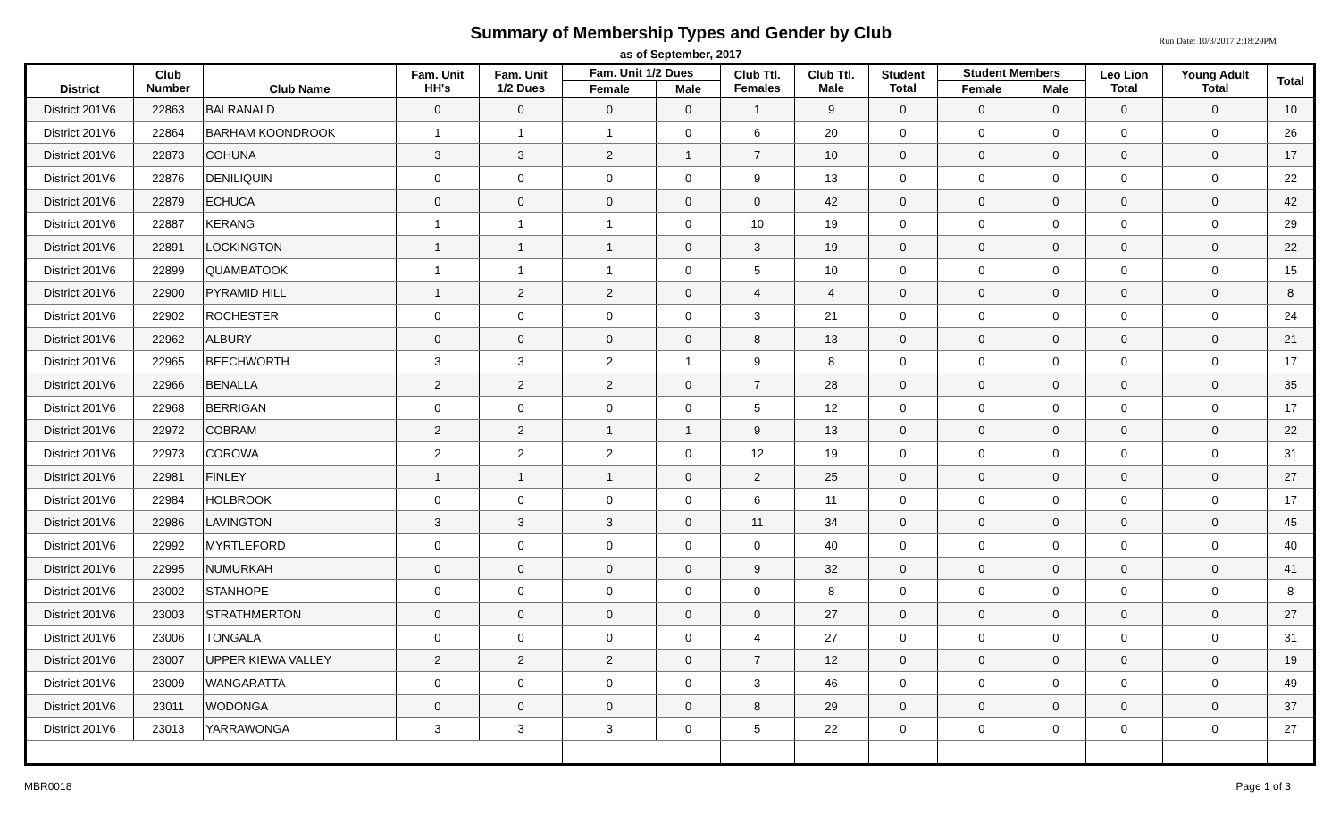Summary of Membership Types and Gender by Club
as of September, 2017
Run Date: 10/3/2017 2:18:29PM
| District | Club Number | Club Name | Fam. Unit HH's | Fam. Unit 1/2 Dues | Fam. Unit 1/2 Dues | | Club Ttl. Females | Club Ttl. Male | Student Total | Student Members | | Leo Lion Total | Young Adult Total | Total |
| --- | --- | --- | --- | --- | --- | --- | --- | --- | --- | --- | --- | --- | --- | --- |
| | | | | | Female | Male | | | | Female | Male | | | |
| District 201V6 | 22863 | BALRANALD | 0 | 0 | 0 | 0 | 1 | 9 | 0 | 0 | 0 | 0 | 0 | 10 |
| District 201V6 | 22864 | BARHAM KOONDROOK | 1 | 1 | 1 | 0 | 6 | 20 | 0 | 0 | 0 | 0 | 0 | 26 |
| District 201V6 | 22873 | COHUNA | 3 | 3 | 2 | 1 | 7 | 10 | 0 | 0 | 0 | 0 | 0 | 17 |
| District 201V6 | 22876 | DENILIQUIN | 0 | 0 | 0 | 0 | 9 | 13 | 0 | 0 | 0 | 0 | 0 | 22 |
| District 201V6 | 22879 | ECHUCA | 0 | 0 | 0 | 0 | 0 | 42 | 0 | 0 | 0 | 0 | 0 | 42 |
| District 201V6 | 22887 | KERANG | 1 | 1 | 1 | 0 | 10 | 19 | 0 | 0 | 0 | 0 | 0 | 29 |
| District 201V6 | 22891 | LOCKINGTON | 1 | 1 | 1 | 0 | 3 | 19 | 0 | 0 | 0 | 0 | 0 | 22 |
| District 201V6 | 22899 | QUAMBATOOK | 1 | 1 | 1 | 0 | 5 | 10 | 0 | 0 | 0 | 0 | 0 | 15 |
| District 201V6 | 22900 | PYRAMID HILL | 1 | 2 | 2 | 0 | 4 | 4 | 0 | 0 | 0 | 0 | 0 | 8 |
| District 201V6 | 22902 | ROCHESTER | 0 | 0 | 0 | 0 | 3 | 21 | 0 | 0 | 0 | 0 | 0 | 24 |
| District 201V6 | 22962 | ALBURY | 0 | 0 | 0 | 0 | 8 | 13 | 0 | 0 | 0 | 0 | 0 | 21 |
| District 201V6 | 22965 | BEECHWORTH | 3 | 3 | 2 | 1 | 9 | 8 | 0 | 0 | 0 | 0 | 0 | 17 |
| District 201V6 | 22966 | BENALLA | 2 | 2 | 2 | 0 | 7 | 28 | 0 | 0 | 0 | 0 | 0 | 35 |
| District 201V6 | 22968 | BERRIGAN | 0 | 0 | 0 | 0 | 5 | 12 | 0 | 0 | 0 | 0 | 0 | 17 |
| District 201V6 | 22972 | COBRAM | 2 | 2 | 1 | 1 | 9 | 13 | 0 | 0 | 0 | 0 | 0 | 22 |
| District 201V6 | 22973 | COROWA | 2 | 2 | 2 | 0 | 12 | 19 | 0 | 0 | 0 | 0 | 0 | 31 |
| District 201V6 | 22981 | FINLEY | 1 | 1 | 1 | 0 | 2 | 25 | 0 | 0 | 0 | 0 | 0 | 27 |
| District 201V6 | 22984 | HOLBROOK | 0 | 0 | 0 | 0 | 6 | 11 | 0 | 0 | 0 | 0 | 0 | 17 |
| District 201V6 | 22986 | LAVINGTON | 3 | 3 | 3 | 0 | 11 | 34 | 0 | 0 | 0 | 0 | 0 | 45 |
| District 201V6 | 22992 | MYRTLEFORD | 0 | 0 | 0 | 0 | 0 | 40 | 0 | 0 | 0 | 0 | 0 | 40 |
| District 201V6 | 22995 | NUMURKAH | 0 | 0 | 0 | 0 | 9 | 32 | 0 | 0 | 0 | 0 | 0 | 41 |
| District 201V6 | 23002 | STANHOPE | 0 | 0 | 0 | 0 | 0 | 8 | 0 | 0 | 0 | 0 | 0 | 8 |
| District 201V6 | 23003 | STRATHMERTON | 0 | 0 | 0 | 0 | 0 | 27 | 0 | 0 | 0 | 0 | 0 | 27 |
| District 201V6 | 23006 | TONGALA | 0 | 0 | 0 | 0 | 4 | 27 | 0 | 0 | 0 | 0 | 0 | 31 |
| District 201V6 | 23007 | UPPER KIEWA VALLEY | 2 | 2 | 2 | 0 | 7 | 12 | 0 | 0 | 0 | 0 | 0 | 19 |
| District 201V6 | 23009 | WANGARATTA | 0 | 0 | 0 | 0 | 3 | 46 | 0 | 0 | 0 | 0 | 0 | 49 |
| District 201V6 | 23011 | WODONGA | 0 | 0 | 0 | 0 | 8 | 29 | 0 | 0 | 0 | 0 | 0 | 37 |
| District 201V6 | 23013 | YARRAWONGA | 3 | 3 | 3 | 0 | 5 | 22 | 0 | 0 | 0 | 0 | 0 | 27 |
MBR0018 Page 1 of 3